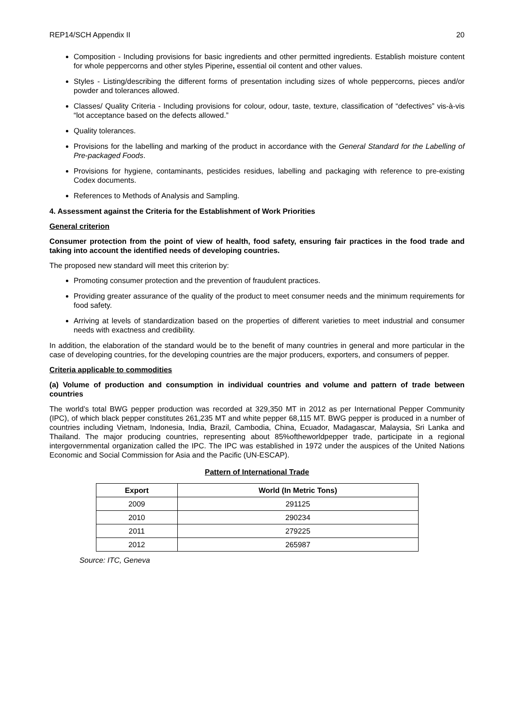REP14/SCH Appendix II 20
Composition - Including provisions for basic ingredients and other permitted ingredients. Establish moisture content for whole peppercorns and other styles Piperine, essential oil content and other values.
Styles - Listing/describing the different forms of presentation including sizes of whole peppercorns, pieces and/or powder and tolerances allowed.
Classes/ Quality Criteria - Including provisions for colour, odour, taste, texture, classification of “defectives” vis-à-vis “lot acceptance based on the defects allowed.”
Quality tolerances.
Provisions for the labelling and marking of the product in accordance with the General Standard for the Labelling of Pre-packaged Foods.
Provisions for hygiene, contaminants, pesticides residues, labelling and packaging with reference to pre-existing Codex documents.
References to Methods of Analysis and Sampling.
4. Assessment against the Criteria for the Establishment of Work Priorities
General criterion
Consumer protection from the point of view of health, food safety, ensuring fair practices in the food trade and taking into account the identified needs of developing countries.
The proposed new standard will meet this criterion by:
Promoting consumer protection and the prevention of fraudulent practices.
Providing greater assurance of the quality of the product to meet consumer needs and the minimum requirements for food safety.
Arriving at levels of standardization based on the properties of different varieties to meet industrial and consumer needs with exactness and credibility.
In addition, the elaboration of the standard would be to the benefit of many countries in general and more particular in the case of developing countries, for the developing countries are the major producers, exporters, and consumers of pepper.
Criteria applicable to commodities
(a) Volume of production and consumption in individual countries and volume and pattern of trade between countries
The world’s total BWG pepper production was recorded at 329,350 MT in 2012 as per International Pepper Community (IPC), of which black pepper constitutes 261,235 MT and white pepper 68,115 MT. BWG pepper is produced in a number of countries including Vietnam, Indonesia, India, Brazil, Cambodia, China, Ecuador, Madagascar, Malaysia, Sri Lanka and Thailand. The major producing countries, representing about 85%oftheworldpepper trade, participate in a regional intergovernmental organization called the IPC. The IPC was established in 1972 under the auspices of the United Nations Economic and Social Commission for Asia and the Pacific (UN-ESCAP).
Pattern of International Trade
| Export | World (In Metric Tons) |
| --- | --- |
| 2009 | 291125 |
| 2010 | 290234 |
| 2011 | 279225 |
| 2012 | 265987 |
Source: ITC, Geneva